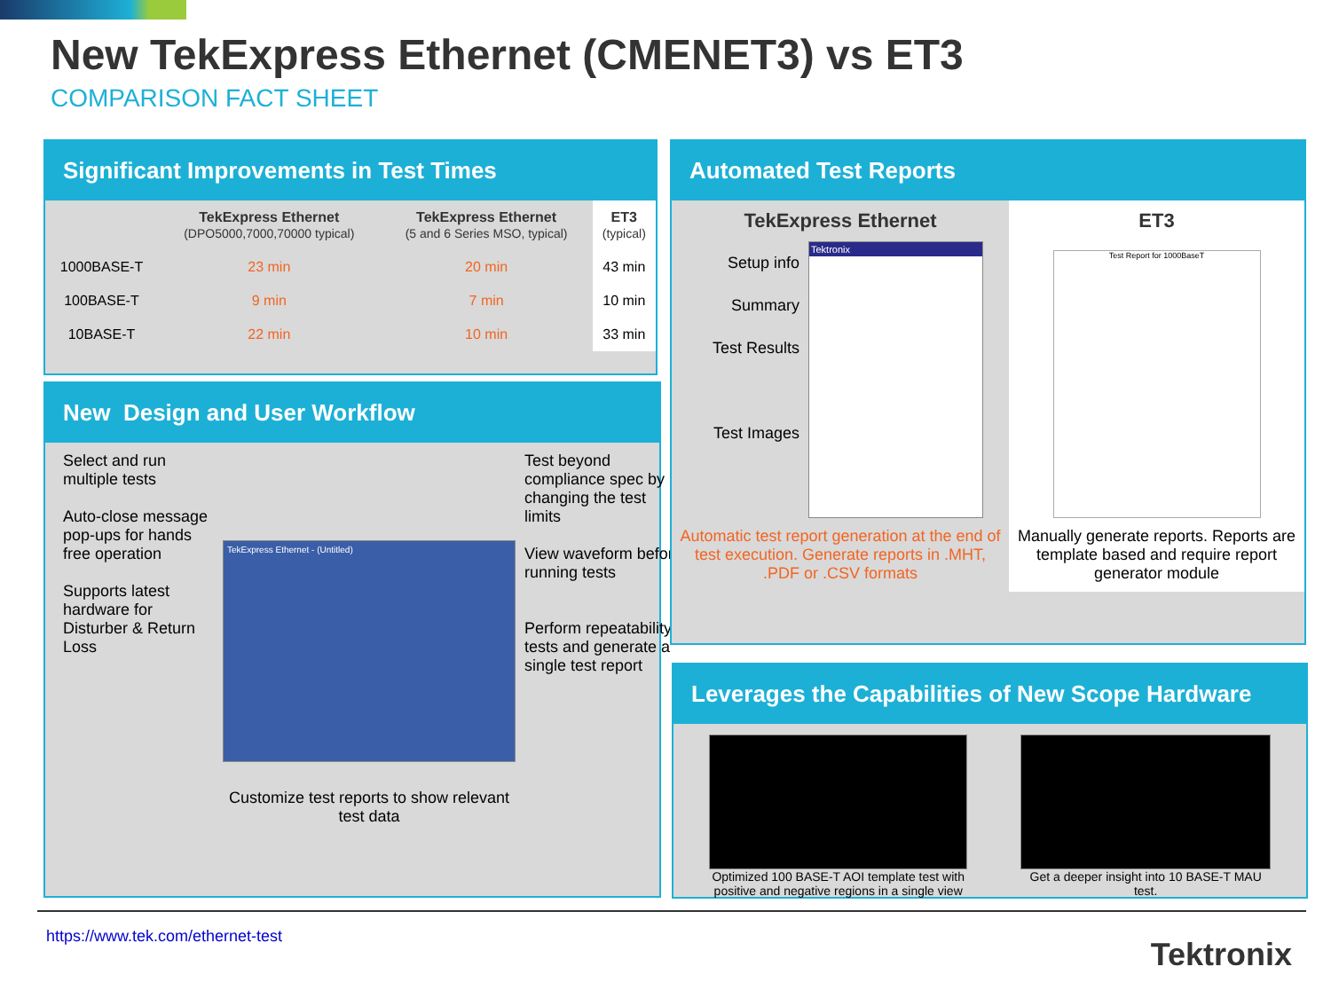New TekExpress Ethernet (CMENET3) vs ET3
COMPARISON FACT SHEET
Significant Improvements in Test Times
| | TekExpress Ethernet (DPO5000,7000,70000 typical) | TekExpress Ethernet (5 and 6 Series MSO, typical) | ET3 (typical) |
| --- | --- | --- | --- |
| 1000BASE-T | 23 min | 20 min | 43 min |
| 100BASE-T | 9 min | 7 min | 10 min |
| 10BASE-T | 22 min | 10 min | 33 min |
New Design and User Workflow
Select and run multiple tests
Auto-close message pop-ups for hands free operation
Supports latest hardware for Disturber & Return Loss
TekExpress Ethernet - (Untitled)
Customize test reports to show relevant test data
Test beyond compliance spec by changing the test limits
View waveform before running tests
Perform repeatability tests and generate a single test report
Automated Test Reports
TekExpress Ethernet
Setup info
Summary
Test Results
Test Images
Tektronix
Automatic test report generation at the end of test execution. Generate reports in .MHT, .PDF or .CSV formats
ET3
Test Report for 1000BaseT
Manually generate reports. Reports are template based and require report generator module
Leverages the Capabilities of New Scope Hardware
Optimized 100 BASE-T AOI template test with positive and negative regions in a single view
Get a deeper insight into 10 BASE-T MAU test.
https://www.tek.com/ethernet-test
Tektronix